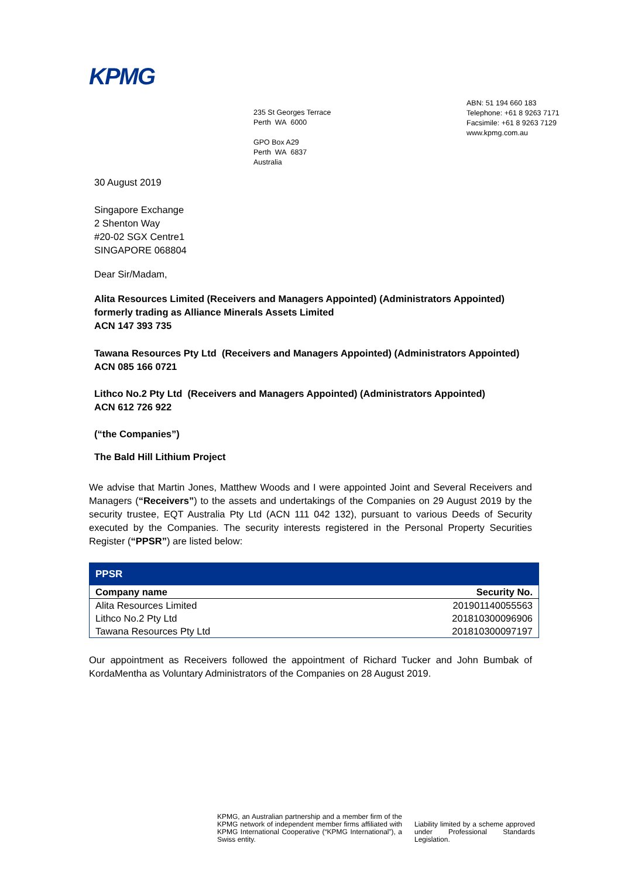KPMG
235 St Georges Terrace
Perth WA 6000
GPO Box A29
Perth WA 6837
Australia
ABN: 51 194 660 183
Telephone: +61 8 9263 7171
Facsimile: +61 8 9263 7129
www.kpmg.com.au
30 August 2019
Singapore Exchange
2 Shenton Way
#20-02 SGX Centre1
SINGAPORE 068804
Dear Sir/Madam,
Alita Resources Limited (Receivers and Managers Appointed) (Administrators Appointed) formerly trading as Alliance Minerals Assets Limited
ACN 147 393 735
Tawana Resources Pty Ltd (Receivers and Managers Appointed) (Administrators Appointed)
ACN 085 166 0721
Lithco No.2 Pty Ltd (Receivers and Managers Appointed) (Administrators Appointed)
ACN 612 726 922
(“the Companies”)
The Bald Hill Lithium Project
We advise that Martin Jones, Matthew Woods and I were appointed Joint and Several Receivers and Managers (“Receivers”) to the assets and undertakings of the Companies on 29 August 2019 by the security trustee, EQT Australia Pty Ltd (ACN 111 042 132), pursuant to various Deeds of Security executed by the Companies. The security interests registered in the Personal Property Securities Register (“PPSR”) are listed below:
| PPSR | |
| --- | --- |
| Company name | Security No. |
| Alita Resources Limited | 201901140055563 |
| Lithco No.2 Pty Ltd | 201810300096906 |
| Tawana Resources Pty Ltd | 201810300097197 |
Our appointment as Receivers followed the appointment of Richard Tucker and John Bumbak of KordaMentha as Voluntary Administrators of the Companies on 28 August 2019.
KPMG, an Australian partnership and a member firm of the KPMG network of independent member firms affiliated with KPMG International Cooperative (“KPMG International”), a Swiss entity.
Liability limited by a scheme approved under Professional Standards Legislation.